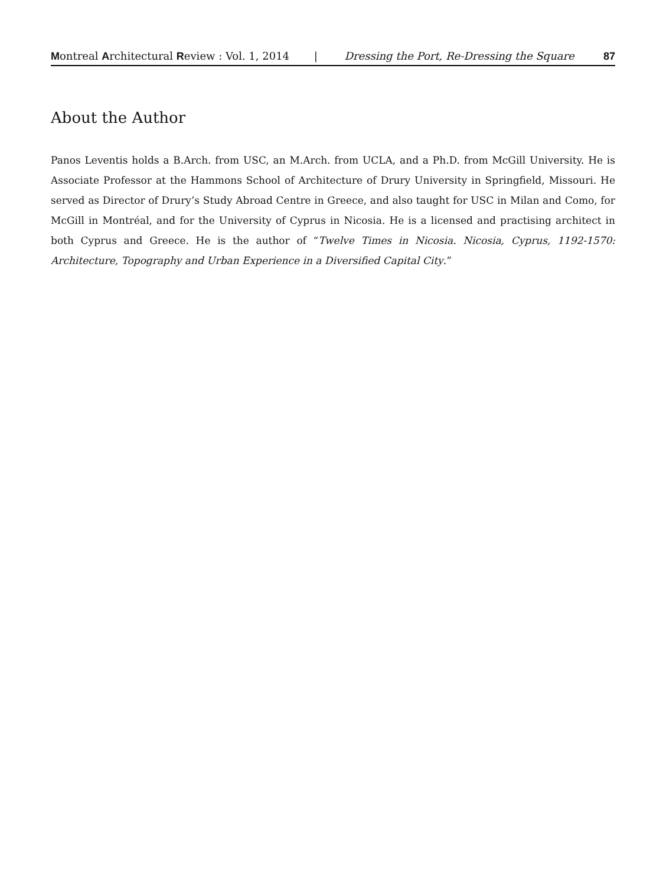Montreal Architectural Review : Vol. 1, 2014 | Dressing the Port, Re-Dressing the Square 87
About the Author
Panos Leventis holds a B.Arch. from USC, an M.Arch. from UCLA, and a Ph.D. from McGill University. He is Associate Professor at the Hammons School of Architecture of Drury University in Springfield, Missouri. He served as Director of Drury’s Study Abroad Centre in Greece, and also taught for USC in Milan and Como, for McGill in Montréal, and for the University of Cyprus in Nicosia. He is a licensed and practising architect in both Cyprus and Greece. He is the author of “Twelve Times in Nicosia. Nicosia, Cyprus, 1192-1570: Architecture, Topography and Urban Experience in a Diversified Capital City.”